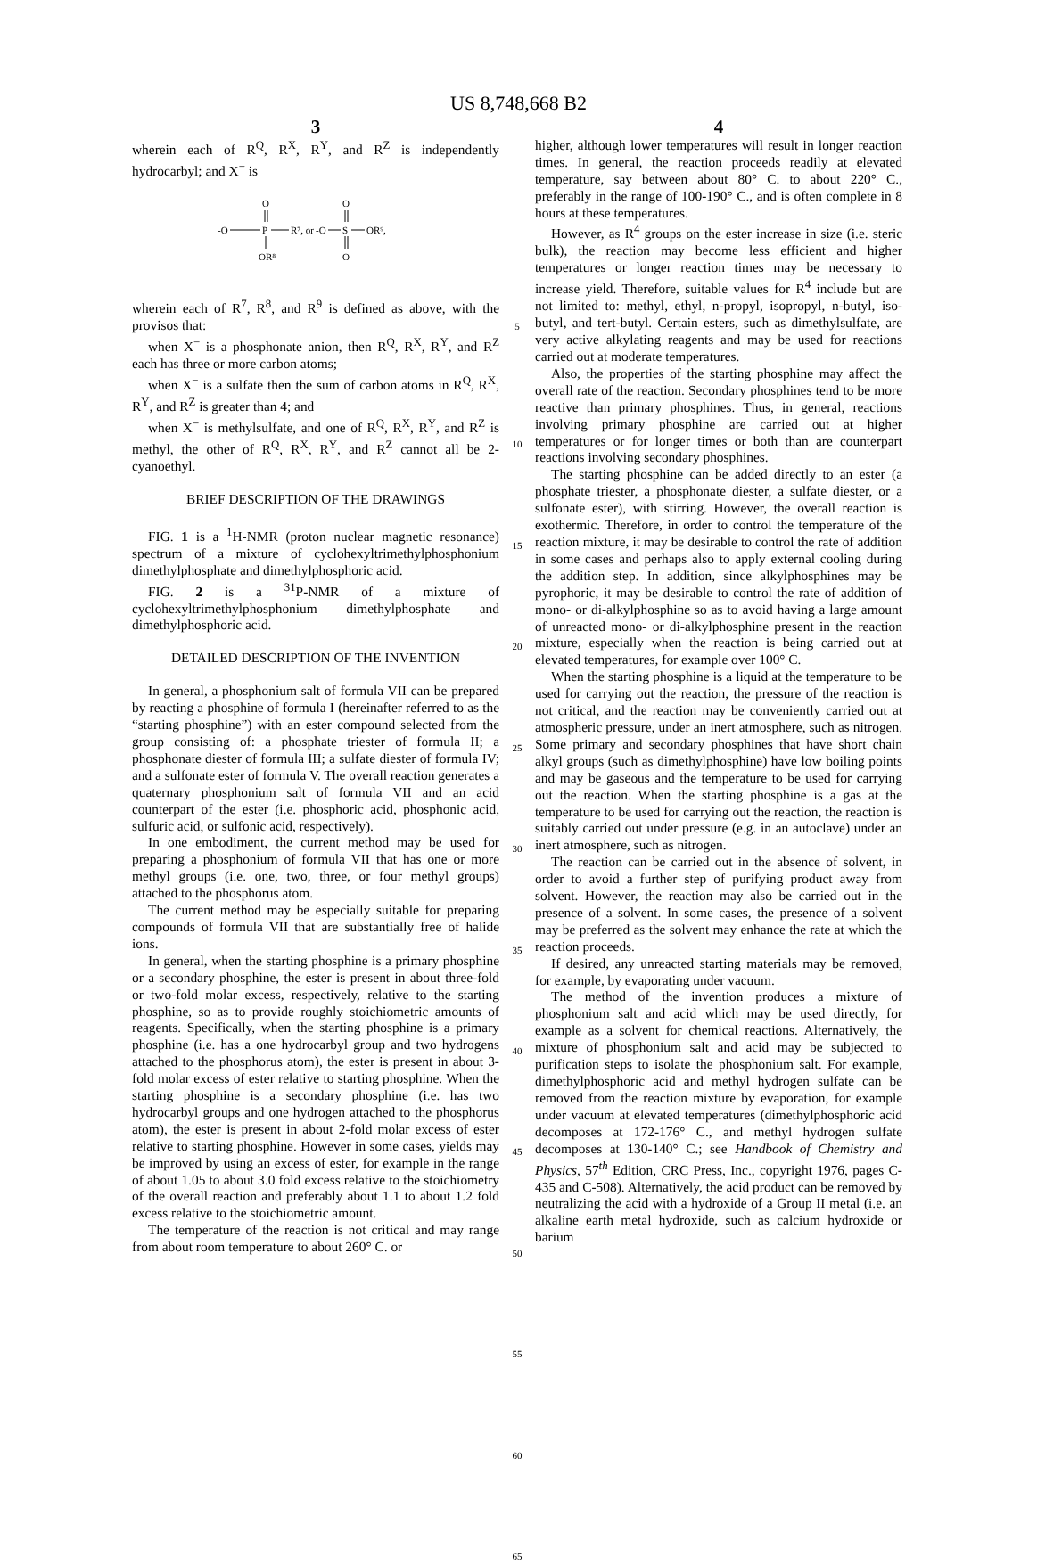US 8,748,668 B2
3
wherein each of R<sup>Q</sup>, R<sup>X</sup>, R<sup>Y</sup>, and R<sup>Z</sup> is independently hydrocarbyl; and X<sup>−</sup> is
O
-O
P
R⁷, or
OR⁸
O
-O
S
OR⁹,
O
wherein each of R<sup>7</sup>, R<sup>8</sup>, and R<sup>9</sup> is defined as above, with the provisos that:
when X<sup>−</sup> is a phosphonate anion, then R<sup>Q</sup>, R<sup>X</sup>, R<sup>Y</sup>, and R<sup>Z</sup> each has three or more carbon atoms;
when X<sup>−</sup> is a sulfate then the sum of carbon atoms in R<sup>Q</sup>, R<sup>X</sup>, R<sup>Y</sup>, and R<sup>Z</sup> is greater than 4; and
when X<sup>−</sup> is methylsulfate, and one of R<sup>Q</sup>, R<sup>X</sup>, R<sup>Y</sup>, and R<sup>Z</sup> is methyl, the other of R<sup>Q</sup>, R<sup>X</sup>, R<sup>Y</sup>, and R<sup>Z</sup> cannot all be 2-cyanoethyl.
BRIEF DESCRIPTION OF THE DRAWINGS
FIG. 1 is a <sup>1</sup>H-NMR (proton nuclear magnetic resonance) spectrum of a mixture of cyclohexyltrimethylphosphonium dimethylphosphate and dimethylphosphoric acid.
FIG. 2 is a <sup>31</sup>P-NMR of a mixture of cyclohexyltrimethylphosphonium dimethylphosphate and dimethylphosphoric acid.
DETAILED DESCRIPTION OF THE INVENTION
In general, a phosphonium salt of formula VII can be prepared by reacting a phosphine of formula I (hereinafter referred to as the “starting phosphine”) with an ester compound selected from the group consisting of: a phosphate triester of formula II; a phosphonate diester of formula III; a sulfate diester of formula IV; and a sulfonate ester of formula V. The overall reaction generates a quaternary phosphonium salt of formula VII and an acid counterpart of the ester (i.e. phosphoric acid, phosphonic acid, sulfuric acid, or sulfonic acid, respectively).
In one embodiment, the current method may be used for preparing a phosphonium of formula VII that has one or more methyl groups (i.e. one, two, three, or four methyl groups) attached to the phosphorus atom.
The current method may be especially suitable for preparing compounds of formula VII that are substantially free of halide ions.
In general, when the starting phosphine is a primary phosphine or a secondary phosphine, the ester is present in about three-fold or two-fold molar excess, respectively, relative to the starting phosphine, so as to provide roughly stoichiometric amounts of reagents. Specifically, when the starting phosphine is a primary phosphine (i.e. has a one hydrocarbyl group and two hydrogens attached to the phosphorus atom), the ester is present in about 3-fold molar excess of ester relative to starting phosphine. When the starting phosphine is a secondary phosphine (i.e. has two hydrocarbyl groups and one hydrogen attached to the phosphorus atom), the ester is present in about 2-fold molar excess of ester relative to starting phosphine. However in some cases, yields may be improved by using an excess of ester, for example in the range of about 1.05 to about 3.0 fold excess relative to the stoichiometry of the overall reaction and preferably about 1.1 to about 1.2 fold excess relative to the stoichiometric amount.
The temperature of the reaction is not critical and may range from about room temperature to about 260° C. or
5
10
15
20
25
30
35
40
45
50
55
60
65
4
higher, although lower temperatures will result in longer reaction times. In general, the reaction proceeds readily at elevated temperature, say between about 80° C. to about 220° C., preferably in the range of 100-190° C., and is often complete in 8 hours at these temperatures.
However, as R<sup>4</sup> groups on the ester increase in size (i.e. steric bulk), the reaction may become less efficient and higher temperatures or longer reaction times may be necessary to increase yield. Therefore, suitable values for R<sup>4</sup> include but are not limited to: methyl, ethyl, n-propyl, isopropyl, n-butyl, iso-butyl, and tert-butyl. Certain esters, such as dimethylsulfate, are very active alkylating reagents and may be used for reactions carried out at moderate temperatures.
Also, the properties of the starting phosphine may affect the overall rate of the reaction. Secondary phosphines tend to be more reactive than primary phosphines. Thus, in general, reactions involving primary phosphine are carried out at higher temperatures or for longer times or both than are counterpart reactions involving secondary phosphines.
The starting phosphine can be added directly to an ester (a phosphate triester, a phosphonate diester, a sulfate diester, or a sulfonate ester), with stirring. However, the overall reaction is exothermic. Therefore, in order to control the temperature of the reaction mixture, it may be desirable to control the rate of addition in some cases and perhaps also to apply external cooling during the addition step. In addition, since alkylphosphines may be pyrophoric, it may be desirable to control the rate of addition of mono- or di-alkylphosphine so as to avoid having a large amount of unreacted mono- or di-alkylphosphine present in the reaction mixture, especially when the reaction is being carried out at elevated temperatures, for example over 100° C.
When the starting phosphine is a liquid at the temperature to be used for carrying out the reaction, the pressure of the reaction is not critical, and the reaction may be conveniently carried out at atmospheric pressure, under an inert atmosphere, such as nitrogen. Some primary and secondary phosphines that have short chain alkyl groups (such as dimethylphosphine) have low boiling points and may be gaseous and the temperature to be used for carrying out the reaction. When the starting phosphine is a gas at the temperature to be used for carrying out the reaction, the reaction is suitably carried out under pressure (e.g. in an autoclave) under an inert atmosphere, such as nitrogen.
The reaction can be carried out in the absence of solvent, in order to avoid a further step of purifying product away from solvent. However, the reaction may also be carried out in the presence of a solvent. In some cases, the presence of a solvent may be preferred as the solvent may enhance the rate at which the reaction proceeds.
If desired, any unreacted starting materials may be removed, for example, by evaporating under vacuum.
The method of the invention produces a mixture of phosphonium salt and acid which may be used directly, for example as a solvent for chemical reactions. Alternatively, the mixture of phosphonium salt and acid may be subjected to purification steps to isolate the phosphonium salt. For example, dimethylphosphoric acid and methyl hydrogen sulfate can be removed from the reaction mixture by evaporation, for example under vacuum at elevated temperatures (dimethylphosphoric acid decomposes at 172-176° C., and methyl hydrogen sulfate decomposes at 130-140° C.; see Handbook of Chemistry and Physics, 57<sup>th</sup> Edition, CRC Press, Inc., copyright 1976, pages C-435 and C-508). Alternatively, the acid product can be removed by neutralizing the acid with a hydroxide of a Group II metal (i.e. an alkaline earth metal hydroxide, such as calcium hydroxide or barium